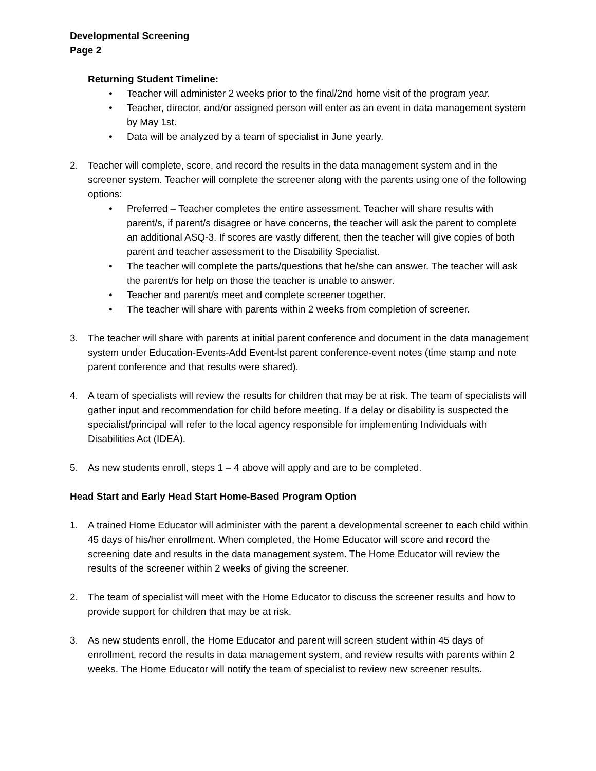Developmental Screening
Page 2
Returning Student Timeline:
• Teacher will administer 2 weeks prior to the final/2nd home visit of the program year.
• Teacher, director, and/or assigned person will enter as an event in data management system by May 1st.
• Data will be analyzed by a team of specialist in June yearly.
2. Teacher will complete, score, and record the results in the data management system and in the screener system. Teacher will complete the screener along with the parents using one of the following options:
• Preferred – Teacher completes the entire assessment. Teacher will share results with parent/s, if parent/s disagree or have concerns, the teacher will ask the parent to complete an additional ASQ-3. If scores are vastly different, then the teacher will give copies of both parent and teacher assessment to the Disability Specialist.
• The teacher will complete the parts/questions that he/she can answer. The teacher will ask the parent/s for help on those the teacher is unable to answer.
• Teacher and parent/s meet and complete screener together.
• The teacher will share with parents within 2 weeks from completion of screener.
3. The teacher will share with parents at initial parent conference and document in the data management system under Education-Events-Add Event-lst parent conference-event notes (time stamp and note parent conference and that results were shared).
4. A team of specialists will review the results for children that may be at risk. The team of specialists will gather input and recommendation for child before meeting. If a delay or disability is suspected the specialist/principal will refer to the local agency responsible for implementing Individuals with Disabilities Act (IDEA).
5. As new students enroll, steps 1 – 4 above will apply and are to be completed.
Head Start and Early Head Start Home-Based Program Option
1. A trained Home Educator will administer with the parent a developmental screener to each child within 45 days of his/her enrollment. When completed, the Home Educator will score and record the screening date and results in the data management system. The Home Educator will review the results of the screener within 2 weeks of giving the screener.
2. The team of specialist will meet with the Home Educator to discuss the screener results and how to provide support for children that may be at risk.
3. As new students enroll, the Home Educator and parent will screen student within 45 days of enrollment, record the results in data management system, and review results with parents within 2 weeks. The Home Educator will notify the team of specialist to review new screener results.